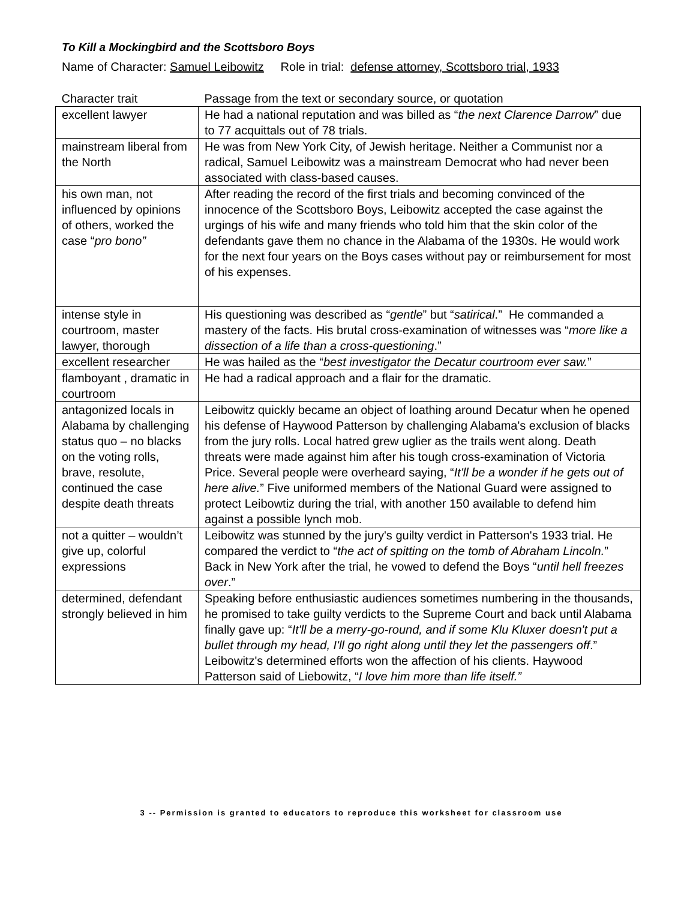To Kill a Mockingbird and the Scottsboro Boys
Name of Character: Samuel Leibowitz Role in trial: defense attorney, Scottsboro trial, 1933
| Character trait | Passage from the text or secondary source, or quotation |
| --- | --- |
| excellent lawyer | He had a national reputation and was billed as “ the next Clarence Darrow ” due to 77 acquittals out of 78 trials. |
| mainstream liberal from the North | He was from New York City, of Jewish heritage. Neither a Communist nor a radical, Samuel Leibowitz was a mainstream Democrat who had never been associated with class-based causes. |
| his own man, not influenced by opinions of others, worked the case “ pro bono” | After reading the record of the first trials and becoming convinced of the innocence of the Scottsboro Boys, Leibowitz accepted the case against the urgings of his wife and many friends who told him that the skin color of the defendants gave them no chance in the Alabama of the 1930s. He would work for the next four years on the Boys cases without pay or reimbursement for most of his expenses. |
| intense style in courtroom, master lawyer, thorough | His questioning was described as “ gentle ” but “ satirical .” He commanded a mastery of the facts. His brutal cross-examination of witnesses was “ more like a dissection of a life than a cross-questioning .” |
| excellent researcher | He was hailed as the “ best investigator the Decatur courtroom ever saw. ” |
| flamboyant , dramatic in courtroom | He had a radical approach and a flair for the dramatic. |
| antagonized locals in Alabama by challenging status quo – no blacks on the voting rolls, brave, resolute, continued the case despite death threats | Leibowitz quickly became an object of loathing around Decatur when he opened his defense of Haywood Patterson by challenging Alabama's exclusion of blacks from the jury rolls. Local hatred grew uglier as the trails went along. Death threats were made against him after his tough cross-examination of Victoria Price. Several people were overheard saying, “ It'll be a wonder if he gets out of here alive. ” Five uniformed members of the National Guard were assigned to protect Leibowtiz during the trial, with another 150 available to defend him against a possible lynch mob. |
| not a quitter – wouldn’t give up, colorful expressions | Leibowitz was stunned by the jury's guilty verdict in Patterson's 1933 trial. He compared the verdict to “ the act of spitting on the tomb of Abraham Lincoln. ” Back in New York after the trial, he vowed to defend the Boys “ until hell freezes over .” |
| determined, defendant strongly believed in him | Speaking before enthusiastic audiences sometimes numbering in the thousands, he promised to take guilty verdicts to the Supreme Court and back until Alabama finally gave up: “ It'll be a merry-go-round, and if some Klu Kluxer doesn't put a bullet through my head, I'll go right along until they let the passengers off .” Leibowitz's determined efforts won the affection of his clients. Haywood Patterson said of Liebowitz, “ I love him more than life itself.” |
3 -- Permission is granted to educators to reproduce this worksheet for classroom use